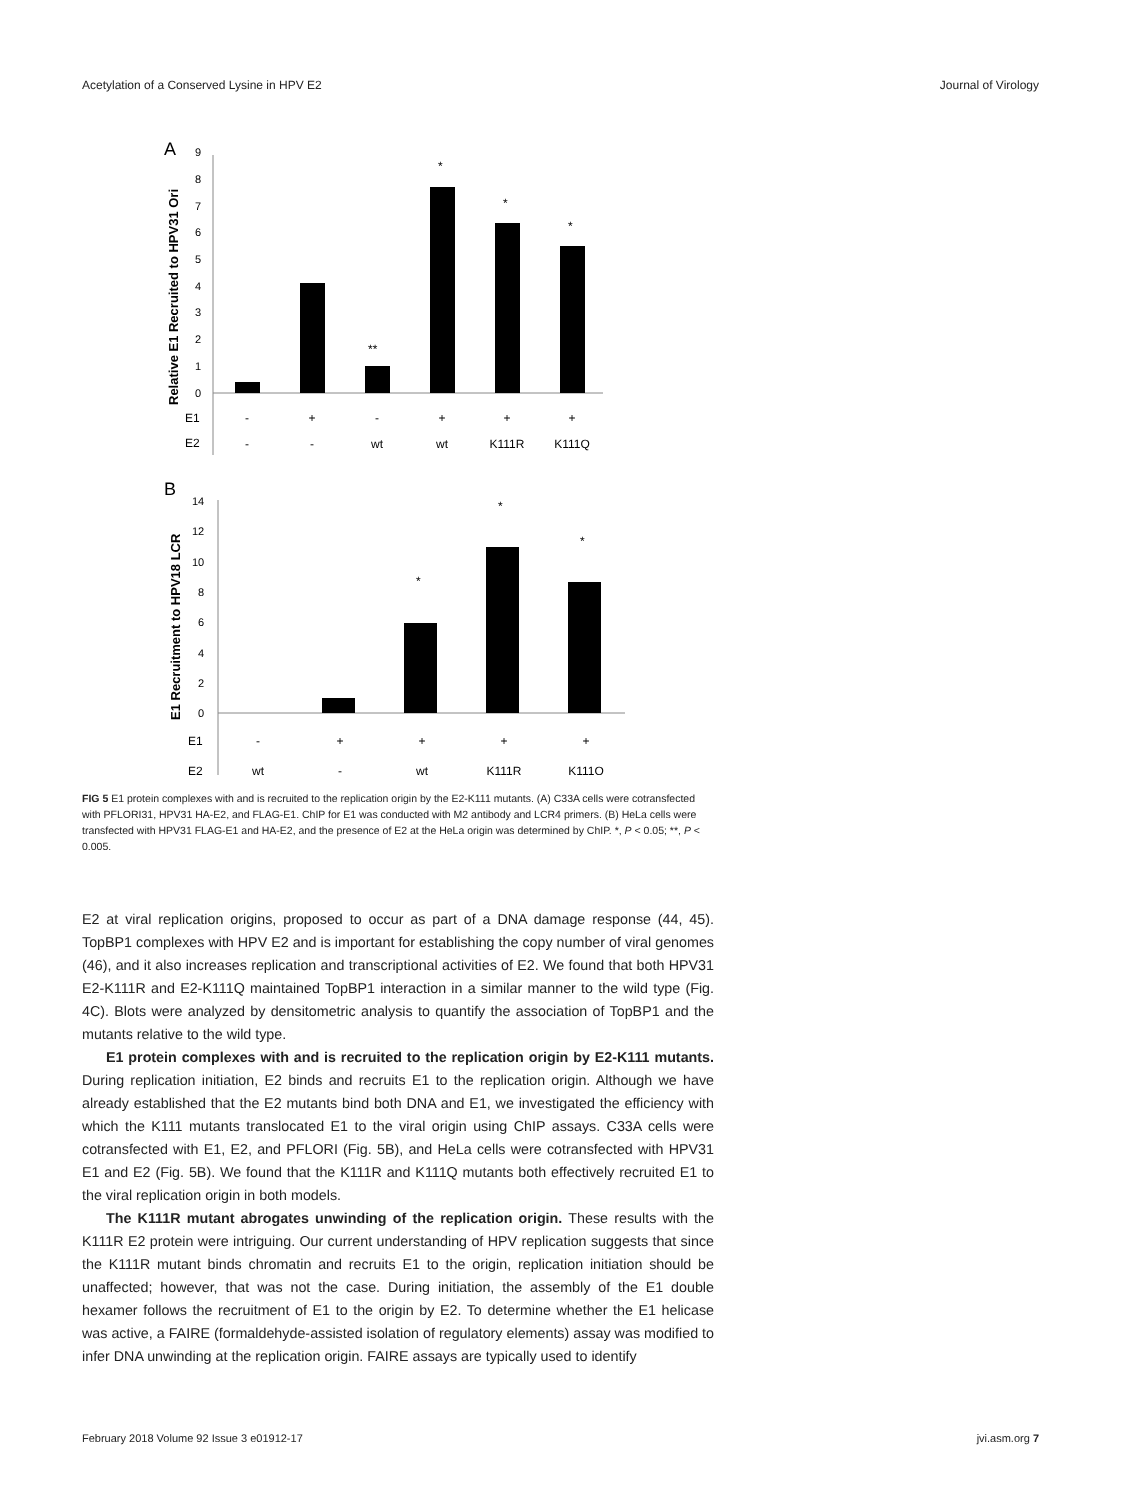Acetylation of a Conserved Lysine in HPV E2 Journal of Virology
A
Relative E1 Recruited to HPV31 Ori
0
1
2
3
4
5
6
7
8
9
**
*
*
*
E1
E2
-
+
-
+
+
+
-
-
wt
wt
K111R
K111Q
B
E1 Recruitment to HPV18 LCR
0
2
4
6
8
10
12
14
*
*
*
E1
E2
-
+
+
+
+
wt
-
wt
K111R
K111Q
FIG 5 E1 protein complexes with and is recruited to the replication origin by the E2-K111 mutants. (A) C33A cells were cotransfected with PFLORI31, HPV31 HA-E2, and FLAG-E1. ChIP for E1 was conducted with M2 antibody and LCR4 primers. (B) HeLa cells were transfected with HPV31 FLAG-E1 and HA-E2, and the presence of E2 at the HeLa origin was determined by ChIP. *, P < 0.05; **, P < 0.005.
E2 at viral replication origins, proposed to occur as part of a DNA damage response (44, 45). TopBP1 complexes with HPV E2 and is important for establishing the copy number of viral genomes (46), and it also increases replication and transcriptional activities of E2. We found that both HPV31 E2-K111R and E2-K111Q maintained TopBP1 interaction in a similar manner to the wild type (Fig. 4C). Blots were analyzed by densitometric analysis to quantify the association of TopBP1 and the mutants relative to the wild type.
E1 protein complexes with and is recruited to the replication origin by E2-K111 mutants. During replication initiation, E2 binds and recruits E1 to the replication origin. Although we have already established that the E2 mutants bind both DNA and E1, we investigated the efficiency with which the K111 mutants translocated E1 to the viral origin using ChIP assays. C33A cells were cotransfected with E1, E2, and PFLORI (Fig. 5B), and HeLa cells were cotransfected with HPV31 E1 and E2 (Fig. 5B). We found that the K111R and K111Q mutants both effectively recruited E1 to the viral replication origin in both models.
The K111R mutant abrogates unwinding of the replication origin. These results with the K111R E2 protein were intriguing. Our current understanding of HPV replication suggests that since the K111R mutant binds chromatin and recruits E1 to the origin, replication initiation should be unaffected; however, that was not the case. During initiation, the assembly of the E1 double hexamer follows the recruitment of E1 to the origin by E2. To determine whether the E1 helicase was active, a FAIRE (formaldehyde-assisted isolation of regulatory elements) assay was modified to infer DNA unwinding at the replication origin. FAIRE assays are typically used to identify
February 2018 Volume 92 Issue 3 e01912-17 jvi.asm.org 7